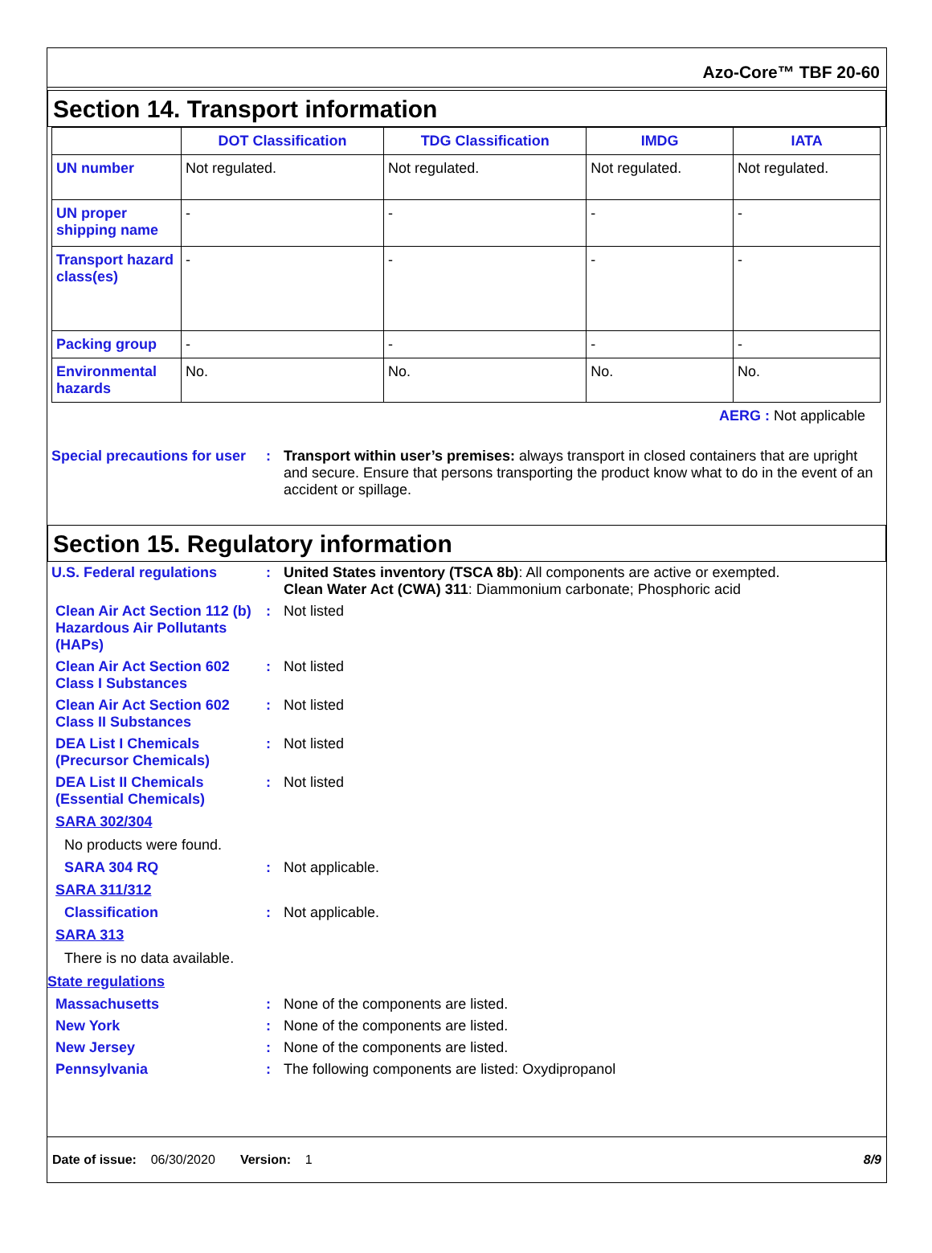Azo-Core™ TBF 20-60
Section 14. Transport information
| | DOT Classification | TDG Classification | IMDG | IATA |
| --- | --- | --- | --- | --- |
| UN number | Not regulated. | Not regulated. | Not regulated. | Not regulated. |
| UN proper shipping name | - | - | - | - |
| Transport hazard class(es) | - | - | - | - |
| Packing group | - | - | - | - |
| Environmental hazards | No. | No. | No. | No. |
AERG : Not applicable
Special precautions for user
: Transport within user’s premises: always transport in closed containers that are upright and secure. Ensure that persons transporting the product know what to do in the event of an accident or spillage.
Section 15. Regulatory information
U.S. Federal regulations : United States inventory (TSCA 8b): All components are active or exempted.
Clean Water Act (CWA) 311: Diammonium carbonate; Phosphoric acid
Clean Air Act Section 112 (b) Hazardous Air Pollutants (HAPs)
: Not listed
Clean Air Act Section 602 Class I Substances
: Not listed
Clean Air Act Section 602 Class II Substances
: Not listed
DEA List I Chemicals (Precursor Chemicals)
: Not listed
DEA List II Chemicals (Essential Chemicals)
: Not listed
SARA 302/304
No products were found.
SARA 304 RQ : Not applicable.
SARA 311/312
Classification : Not applicable.
SARA 313
There is no data available.
State regulations
Massachusetts : None of the components are listed.
New York : None of the components are listed.
New Jersey : None of the components are listed.
Pennsylvania : The following components are listed: Oxydipropanol
Date of issue: 06/30/2020 Version: 1 8/9